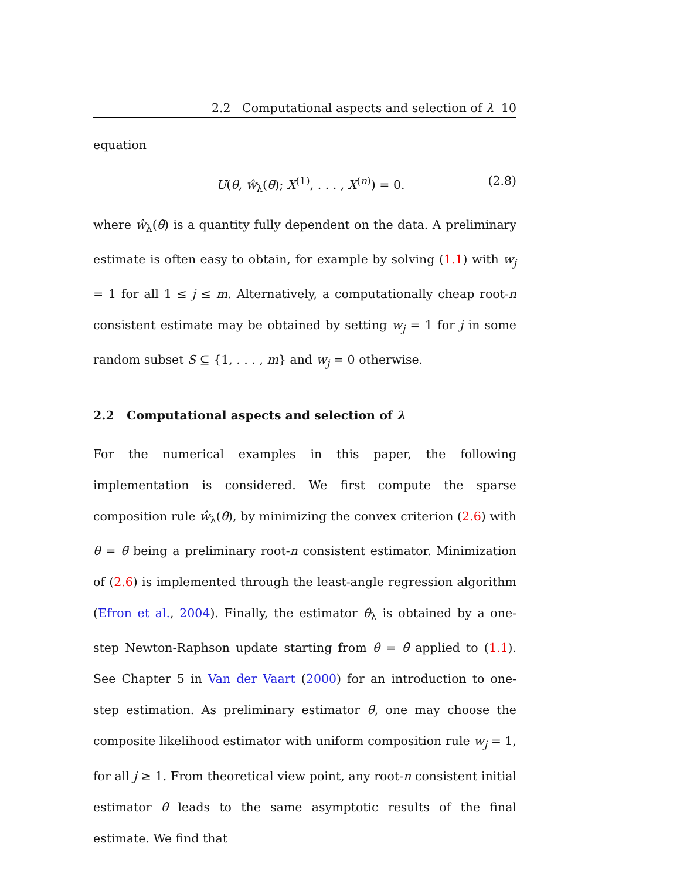2.2 Computational aspects and selection of λ 10
equation
U(θ, ŵ<sub>λ</sub>(θ̃); X<sup>(1)</sup>, . . . , X<sup>(n)</sup>) = 0. (2.8)
where ŵ<sub>λ</sub>(θ̃) is a quantity fully dependent on the data. A preliminary estimate is often easy to obtain, for example by solving (1.1) with w<sub>j</sub> = 1 for all 1 ≤ j ≤ m. Alternatively, a computationally cheap root-n consistent estimate may be obtained by setting w<sub>j</sub> = 1 for j in some random subset S ⊆ {1, . . . , m} and w<sub>j</sub> = 0 otherwise.
2.2 Computational aspects and selection of λ
For the numerical examples in this paper, the following implementation is considered. We first compute the sparse composition rule ŵ<sub>λ</sub>(θ̃), by minimizing the convex criterion (2.6) with θ = θ̃ being a preliminary root-n consistent estimator. Minimization of (2.6) is implemented through the least-angle regression algorithm (Efron et al., 2004). Finally, the estimator θ̂<sub>λ</sub> is obtained by a one-step Newton-Raphson update starting from θ = θ̃ applied to (1.1). See Chapter 5 in Van der Vaart (2000) for an introduction to one-step estimation. As preliminary estimator θ̃, one may choose the composite likelihood estimator with uniform composition rule w<sub>j</sub> = 1, for all j ≥ 1. From theoretical view point, any root-n consistent initial estimator θ̃ leads to the same asymptotic results of the final estimate. We find that